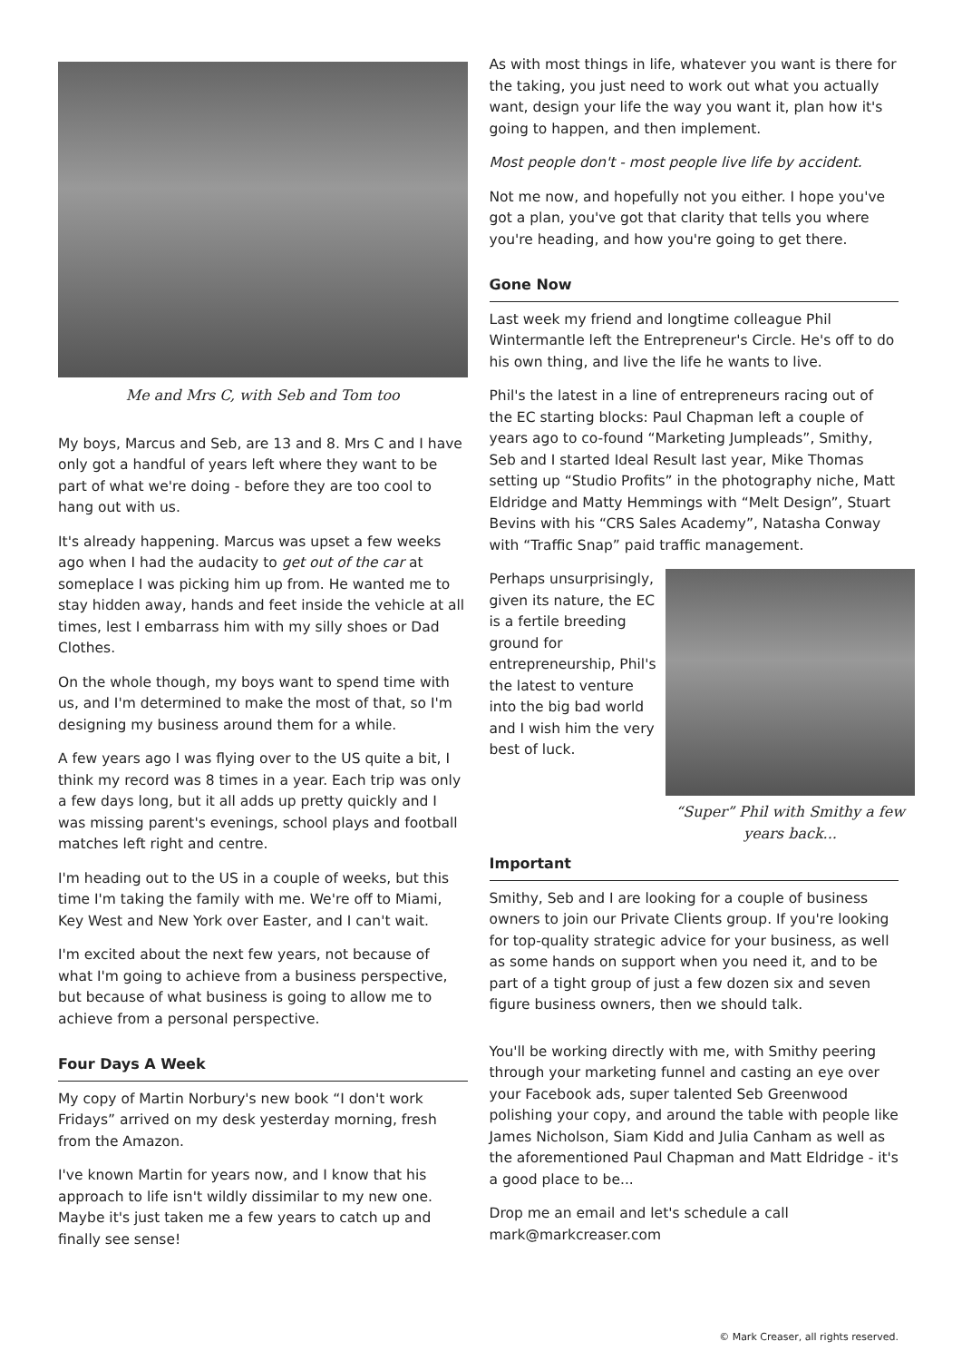Me and Mrs C, with Seb and Tom too
My boys, Marcus and Seb, are 13 and 8. Mrs C and I have only got a handful of years left where they want to be part of what we're doing - before they are too cool to hang out with us.
It's already happening. Marcus was upset a few weeks ago when I had the audacity to get out of the car at someplace I was picking him up from. He wanted me to stay hidden away, hands and feet inside the vehicle at all times, lest I embarrass him with my silly shoes or Dad Clothes.
On the whole though, my boys want to spend time with us, and I'm determined to make the most of that, so I'm designing my business around them for a while.
A few years ago I was flying over to the US quite a bit, I think my record was 8 times in a year. Each trip was only a few days long, but it all adds up pretty quickly and I was missing parent's evenings, school plays and football matches left right and centre.
I'm heading out to the US in a couple of weeks, but this time I'm taking the family with me. We're off to Miami, Key West and New York over Easter, and I can't wait.
I'm excited about the next few years, not because of what I'm going to achieve from a business perspective, but because of what business is going to allow me to achieve from a personal perspective.
Four Days A Week
My copy of Martin Norbury's new book “I don't work Fridays” arrived on my desk yesterday morning, fresh from the Amazon.
I've known Martin for years now, and I know that his approach to life isn't wildly dissimilar to my new one. Maybe it's just taken me a few years to catch up and finally see sense!
As with most things in life, whatever you want is there for the taking, you just need to work out what you actually want, design your life the way you want it, plan how it's going to happen, and then implement.
Most people don't - most people live life by accident.
Not me now, and hopefully not you either. I hope you've got a plan, you've got that clarity that tells you where you're heading, and how you're going to get there.
Gone Now
Last week my friend and longtime colleague Phil Wintermantle left the Entrepreneur's Circle. He's off to do his own thing, and live the life he wants to live.
Phil's the latest in a line of entrepreneurs racing out of the EC starting blocks: Paul Chapman left a couple of years ago to co-found “Marketing Jumpleads”, Smithy, Seb and I started Ideal Result last year, Mike Thomas setting up “Studio Profits” in the photography niche, Matt Eldridge and Matty Hemmings with “Melt Design”, Stuart Bevins with his “CRS Sales Academy”, Natasha Conway with “Traffic Snap” paid traffic management.
“Super” Phil with Smithy a few years back...
Perhaps unsurprisingly, given its nature, the EC is a fertile breeding ground for entrepreneurship, Phil's the latest to venture into the big bad world and I wish him the very best of luck.
Important
Smithy, Seb and I are looking for a couple of business owners to join our Private Clients group. If you're looking for top-quality strategic advice for your business, as well as some hands on support when you need it, and to be part of a tight group of just a few dozen six and seven figure business owners, then we should talk.
You'll be working directly with me, with Smithy peering through your marketing funnel and casting an eye over your Facebook ads, super talented Seb Greenwood polishing your copy, and around the table with people like James Nicholson, Siam Kidd and Julia Canham as well as the aforementioned Paul Chapman and Matt Eldridge - it's a good place to be...
Drop me an email and let's schedule a call mark@markcreaser.com
© Mark Creaser, all rights reserved.